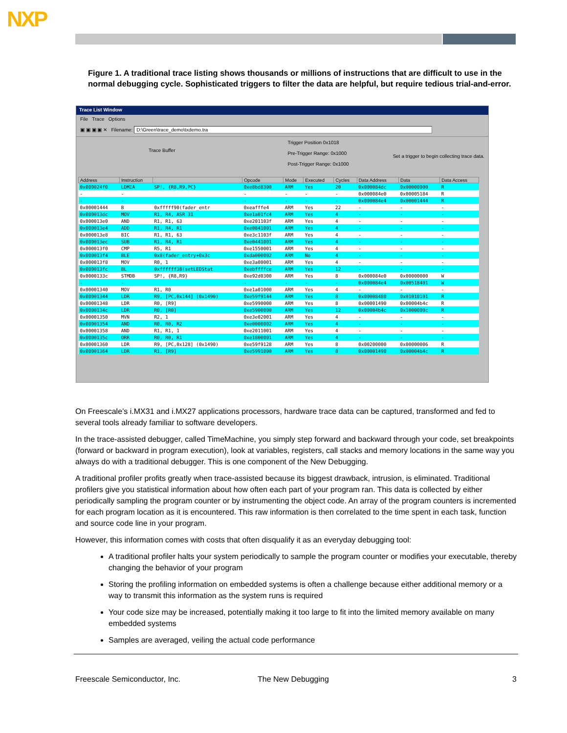NXP
Figure 1. A traditional trace listing shows thousands or millions of instructions that are difficult to use in the normal debugging cycle. Sophisticated triggers to filter the data are helpful, but require tedious trial-and-error.
Trace List Window
File Trace Options
▣ ▣ ▣ ▣ ✕ Filename: D:\Green\trace_demo\txdemo.tra
Trace Buffer
Trigger Position 0x1018
Pre-Trigger Range: 0x1000
Post-Trigger Range: 0x1000
Set a trigger to begin collecting trace data.
| Address | Instruction | | Opcode | Mode | Executed | Cycles | Data Address | Data | Data Access |
| --- | --- | --- | --- | --- | --- | --- | --- | --- | --- |
| 0x000024f0 | LDMIA | SP!, {R8,R9,PC} | 0xe8bd8300 | ARM | Yes | 20 | 0x000084dc | 0x00000000 | R |
| - | - | | - | - | - | - | 0x000084e0 | 0x00005184 | R |
| - | - | | - | - | - | - | 0x000084e4 | 0x00001444 | R |
| 0x00001444 | B | 0xfffff90(fader_entr | 0xeafffe4 | ARM | Yes | 22 | - | - | - |
| 0x000013dc | MOV | R1, R4, ASR 31 | 0xe1a01fc4 | ARM | Yes | 4 | - | - | - |
| 0x000013e0 | AND | R1, R1, 63 | 0xe201103f | ARM | Yes | 4 | - | - | - |
| 0x000013e4 | ADD | R1, R4, R1 | 0xe0841001 | ARM | Yes | 4 | - | - | - |
| 0x000013e8 | BIC | R1, R1, 63 | 0xe3c1103f | ARM | Yes | 4 | - | - | - |
| 0x000013ec | SUB | R1, R4, R1 | 0xe0441001 | ARM | Yes | 4 | - | - | - |
| 0x000013f0 | CMP | R5, R1 | 0xe1550001 | ARM | Yes | 4 | - | - | - |
| 0x000013f4 | BLE | 0x8(fader_entry+0x3c | 0xda000002 | ARM | No | 4 | - | - | - |
| 0x000013f8 | MOV | R0, 1 | 0xe3a00001 | ARM | Yes | 4 | - | - | - |
| 0x000013fc | BL | 0xffffff38(setLEDStat | 0xebffffce | ARM | Yes | 12 | - | - | - |
| 0x0000133c | STMDB | SP!, {R8,R9} | 0xe92d0300 | ARM | Yes | 8 | 0x000084e0 | 0x00000000 | W |
| - | - | | - | - | - | - | 0x000084e4 | 0x00518401 | W |
| 0x00001340 | MOV | R1, R0 | 0xe1a01000 | ARM | Yes | 4 | - | - | - |
| 0x00001344 | LDR | R9, [PC,0x144] (0x1490) | 0xe59f9144 | ARM | Yes | 8 | 0x00008480 | 0x01010101 | R |
| 0x00001348 | LDR | R0, [R9] | 0xe5990000 | ARM | Yes | 8 | 0x00001490 | 0x00004b4c | R |
| 0x0000134c | LDR | R0, [R0] | 0xe5900000 | ARM | Yes | 12 | 0x00004b4c | 0x1000000c | R |
| 0x00001350 | MVN | R2, 1 | 0xe3e02001 | ARM | Yes | 4 | - | - | - |
| 0x00001354 | AND | R0, R0, R2 | 0xe0000002 | ARM | Yes | 4 | - | - | - |
| 0x00001358 | AND | R1, R1, 1 | 0xe2011001 | ARM | Yes | 4 | - | - | - |
| 0x0000135c | ORR | R0, R0, R1 | 0xe1800001 | ARM | Yes | 4 | - | - | - |
| 0x00001360 | LDR | R9, [PC,0x128] (0x1490) | 0xe59f9128 | ARM | Yes | 8 | 0x00200000 | 0x00000006 | R |
| 0x00001364 | LDR | R1, [R9] | 0xe5991000 | ARM | Yes | 8 | 0x00001490 | 0x00004b4c | R |
On Freescale’s i.MX31 and i.MX27 applications processors, hardware trace data can be captured, transformed and fed to several tools already familiar to software developers.
In the trace-assisted debugger, called TimeMachine, you simply step forward and backward through your code, set breakpoints (forward or backward in program execution), look at variables, registers, call stacks and memory locations in the same way you always do with a traditional debugger. This is one component of the New Debugging.
A traditional profiler profits greatly when trace-assisted because its biggest drawback, intrusion, is eliminated. Traditional profilers give you statistical information about how often each part of your program ran. This data is collected by either periodically sampling the program counter or by instrumenting the object code. An array of the program counters is incremented for each program location as it is encountered. This raw information is then correlated to the time spent in each task, function and source code line in your program.
However, this information comes with costs that often disqualify it as an everyday debugging tool:
A traditional profiler halts your system periodically to sample the program counter or modifies your executable, thereby changing the behavior of your program
Storing the profiling information on embedded systems is often a challenge because either additional memory or a way to transmit this information as the system runs is required
Your code size may be increased, potentially making it too large to fit into the limited memory available on many embedded systems
Samples are averaged, veiling the actual code performance
Freescale Semiconductor, Inc. The New Debugging 3